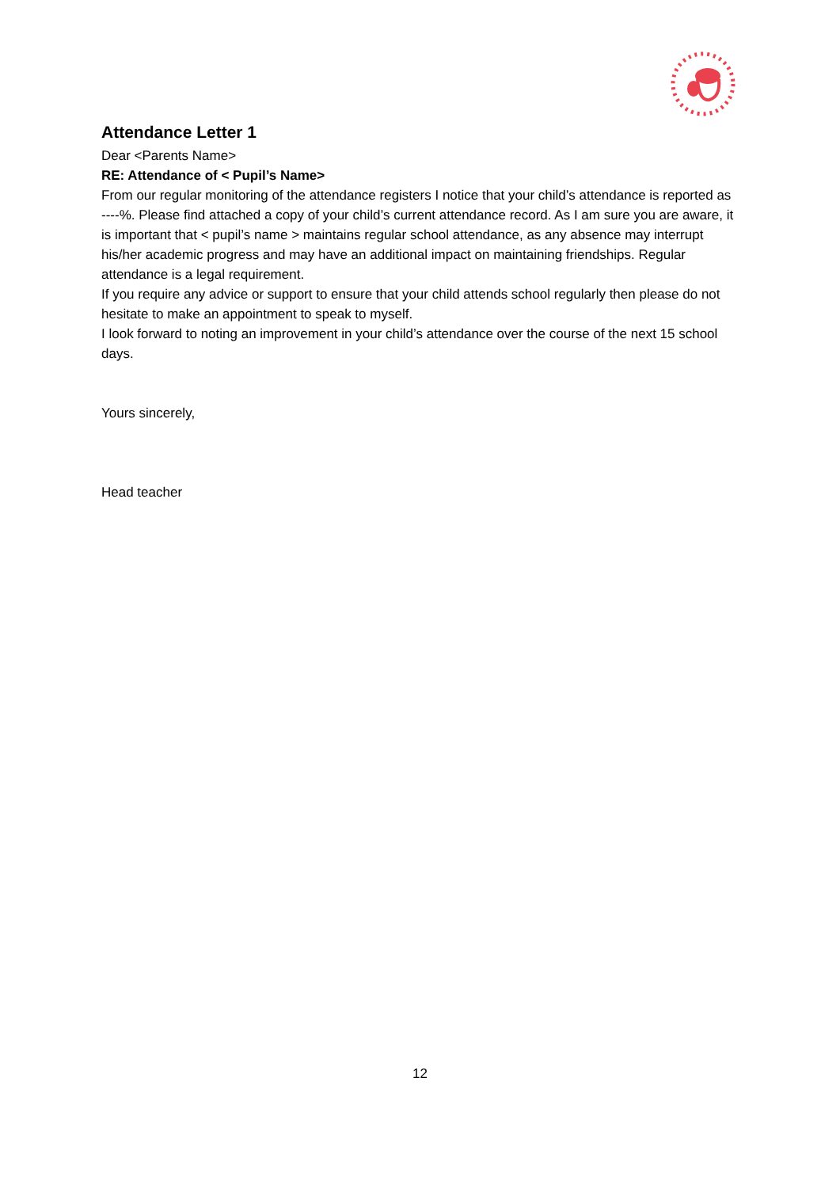Attendance Letter 1
Dear <Parents Name>
RE: Attendance of < Pupil’s Name>
From our regular monitoring of the attendance registers I notice that your child’s attendance is reported as ----%. Please find attached a copy of your child’s current attendance record. As I am sure you are aware, it is important that < pupil’s name > maintains regular school attendance, as any absence may interrupt his/her academic progress and may have an additional impact on maintaining friendships. Regular attendance is a legal requirement.
If you require any advice or support to ensure that your child attends school regularly then please do not hesitate to make an appointment to speak to myself.
I look forward to noting an improvement in your child’s attendance over the course of the next 15 school days.
Yours sincerely,
Head teacher
12